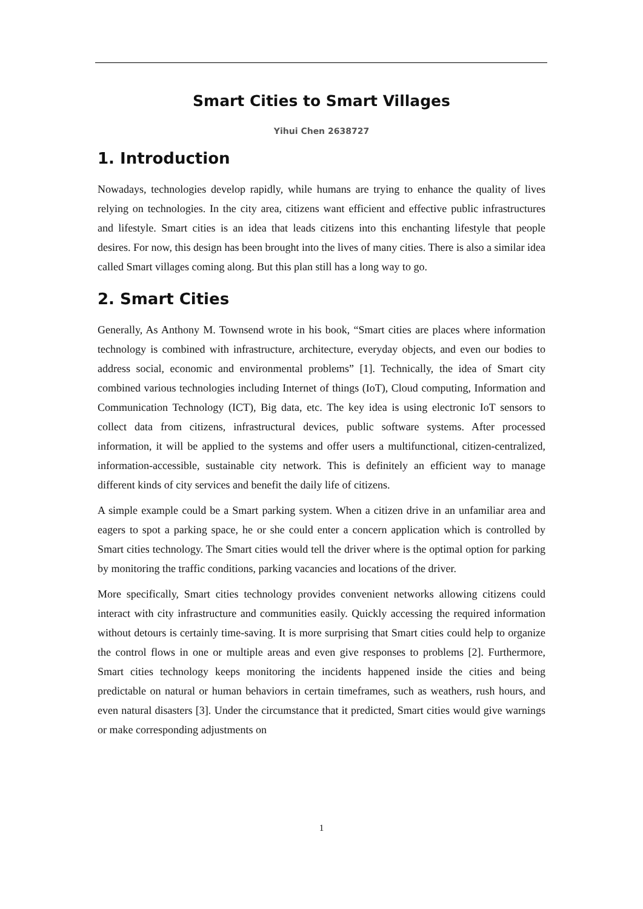Smart Cities to Smart Villages
Yihui Chen 2638727
1. Introduction
Nowadays, technologies develop rapidly, while humans are trying to enhance the quality of lives relying on technologies. In the city area, citizens want efficient and effective public infrastructures and lifestyle. Smart cities is an idea that leads citizens into this enchanting lifestyle that people desires. For now, this design has been brought into the lives of many cities. There is also a similar idea called Smart villages coming along. But this plan still has a long way to go.
2. Smart Cities
Generally, As Anthony M. Townsend wrote in his book, “Smart cities are places where information technology is combined with infrastructure, architecture, everyday objects, and even our bodies to address social, economic and environmental problems” [1]. Technically, the idea of Smart city combined various technologies including Internet of things (IoT), Cloud computing, Information and Communication Technology (ICT), Big data, etc. The key idea is using electronic IoT sensors to collect data from citizens, infrastructural devices, public software systems. After processed information, it will be applied to the systems and offer users a multifunctional, citizen-centralized, information-accessible, sustainable city network. This is definitely an efficient way to manage different kinds of city services and benefit the daily life of citizens.
A simple example could be a Smart parking system. When a citizen drive in an unfamiliar area and eagers to spot a parking space, he or she could enter a concern application which is controlled by Smart cities technology. The Smart cities would tell the driver where is the optimal option for parking by monitoring the traffic conditions, parking vacancies and locations of the driver.
More specifically, Smart cities technology provides convenient networks allowing citizens could interact with city infrastructure and communities easily. Quickly accessing the required information without detours is certainly time-saving. It is more surprising that Smart cities could help to organize the control flows in one or multiple areas and even give responses to problems [2]. Furthermore, Smart cities technology keeps monitoring the incidents happened inside the cities and being predictable on natural or human behaviors in certain timeframes, such as weathers, rush hours, and even natural disasters [3]. Under the circumstance that it predicted, Smart cities would give warnings or make corresponding adjustments on
1